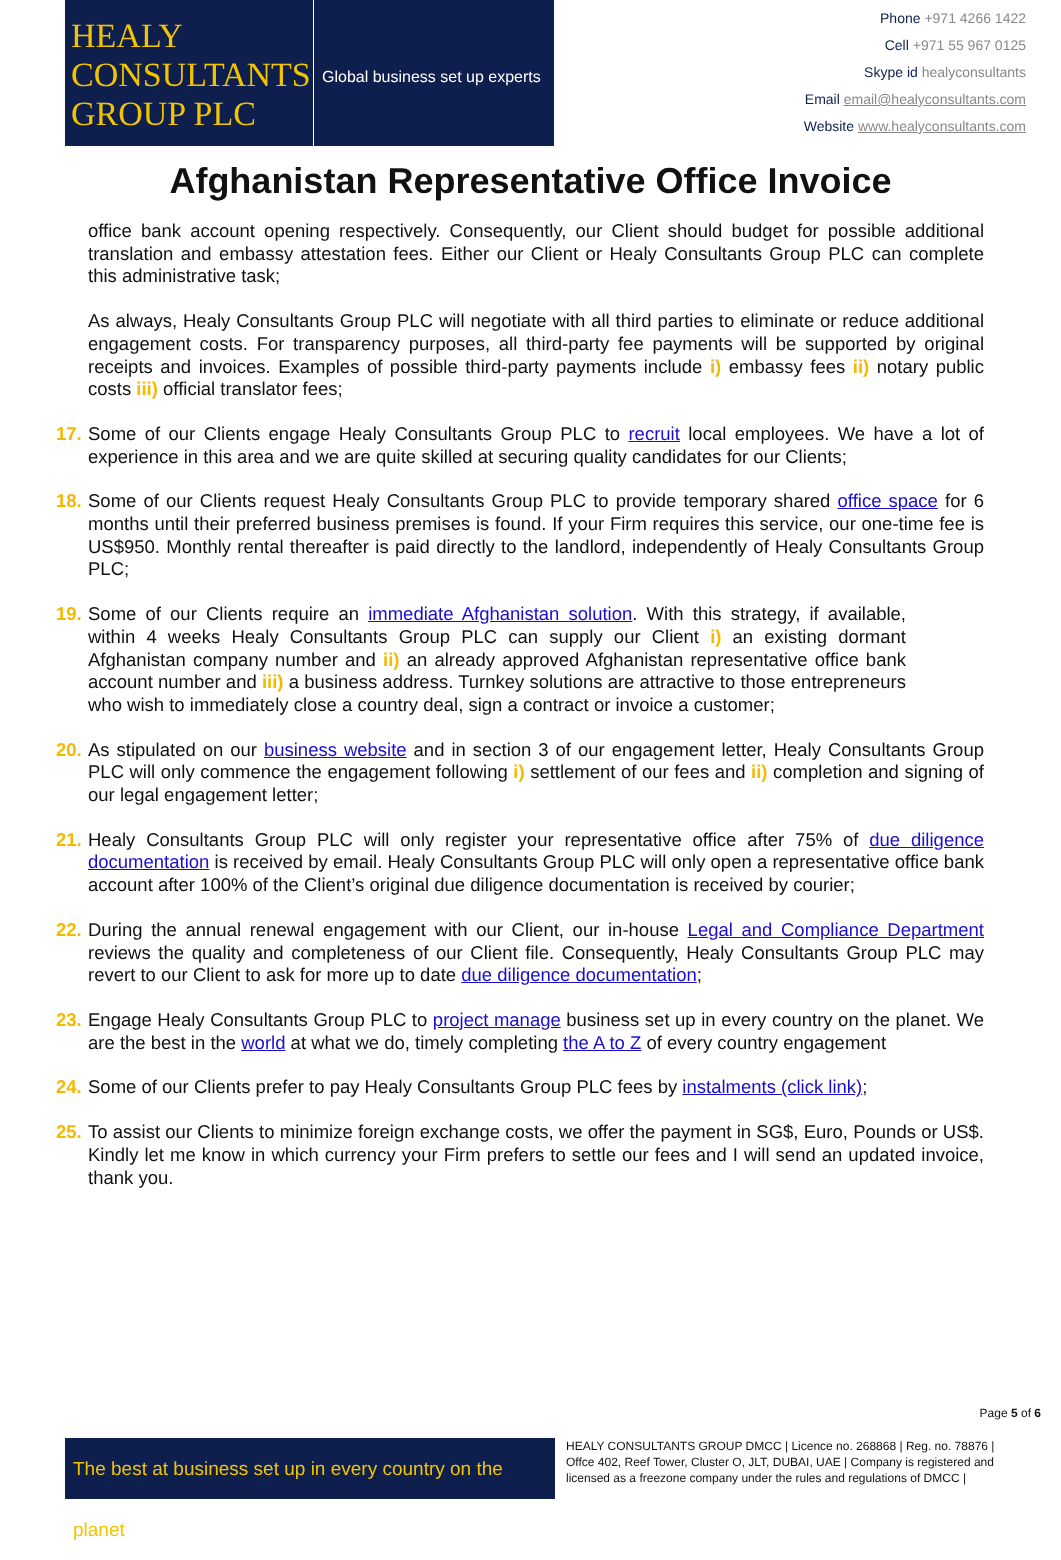HEALY
CONSULTANTS
GROUP PLC
Global business set up experts
Phone +971 4266 1422
Cell +971 55 967 0125
Skype id healyconsultants
Email email@healyconsultants.com
Website www.healyconsultants.com
Afghanistan Representative Office Invoice
office bank account opening respectively. Consequently, our Client should budget for possible additional translation and embassy attestation fees. Either our Client or Healy Consultants Group PLC can complete this administrative task;
As always, Healy Consultants Group PLC will negotiate with all third parties to eliminate or reduce additional engagement costs. For transparency purposes, all third-party fee payments will be supported by original receipts and invoices. Examples of possible third-party payments include i) embassy fees ii) notary public costs iii) official translator fees;
17.
Some of our Clients engage Healy Consultants Group PLC to recruit local employees. We have a lot of experience in this area and we are quite skilled at securing quality candidates for our Clients;
18.
Some of our Clients request Healy Consultants Group PLC to provide temporary shared office space for 6 months until their preferred business premises is found. If your Firm requires this service, our one-time fee is US$950. Monthly rental thereafter is paid directly to the landlord, independently of Healy Consultants Group PLC;
19.
Some of our Clients require an immediate Afghanistan solution. With this strategy, if available, within 4 weeks Healy Consultants Group PLC can supply our Client i) an existing dormant Afghanistan company number and ii) an already approved Afghanistan representative office bank account number and iii) a business address. Turnkey solutions are attractive to those entrepreneurs who wish to immediately close a country deal, sign a contract or invoice a customer;
20.
As stipulated on our business website and in section 3 of our engagement letter, Healy Consultants Group PLC will only commence the engagement following i) settlement of our fees and ii) completion and signing of our legal engagement letter;
21.
Healy Consultants Group PLC will only register your representative office after 75% of due diligence documentation is received by email. Healy Consultants Group PLC will only open a representative office bank account after 100% of the Client’s original due diligence documentation is received by courier;
22.
During the annual renewal engagement with our Client, our in-house Legal and Compliance Department reviews the quality and completeness of our Client file. Consequently, Healy Consultants Group PLC may revert to our Client to ask for more up to date due diligence documentation;
23.
Engage Healy Consultants Group PLC to project manage business set up in every country on the planet. We are the best in the world at what we do, timely completing the A to Z of every country engagement
24.
Some of our Clients prefer to pay Healy Consultants Group PLC fees by instalments (click link);
25.
To assist our Clients to minimize foreign exchange costs, we offer the payment in SG$, Euro, Pounds or US$. Kindly let me know in which currency your Firm prefers to settle our fees and I will send an updated invoice, thank you.
Page 5 of 6
The best at business set up in every country on the planet
HEALY CONSULTANTS GROUP DMCC | Licence no. 268868 | Reg. no. 78876 | Offce 402, Reef Tower, Cluster O, JLT, DUBAI, UAE | Company is registered and licensed as a freezone company under the rules and regulations of DMCC |